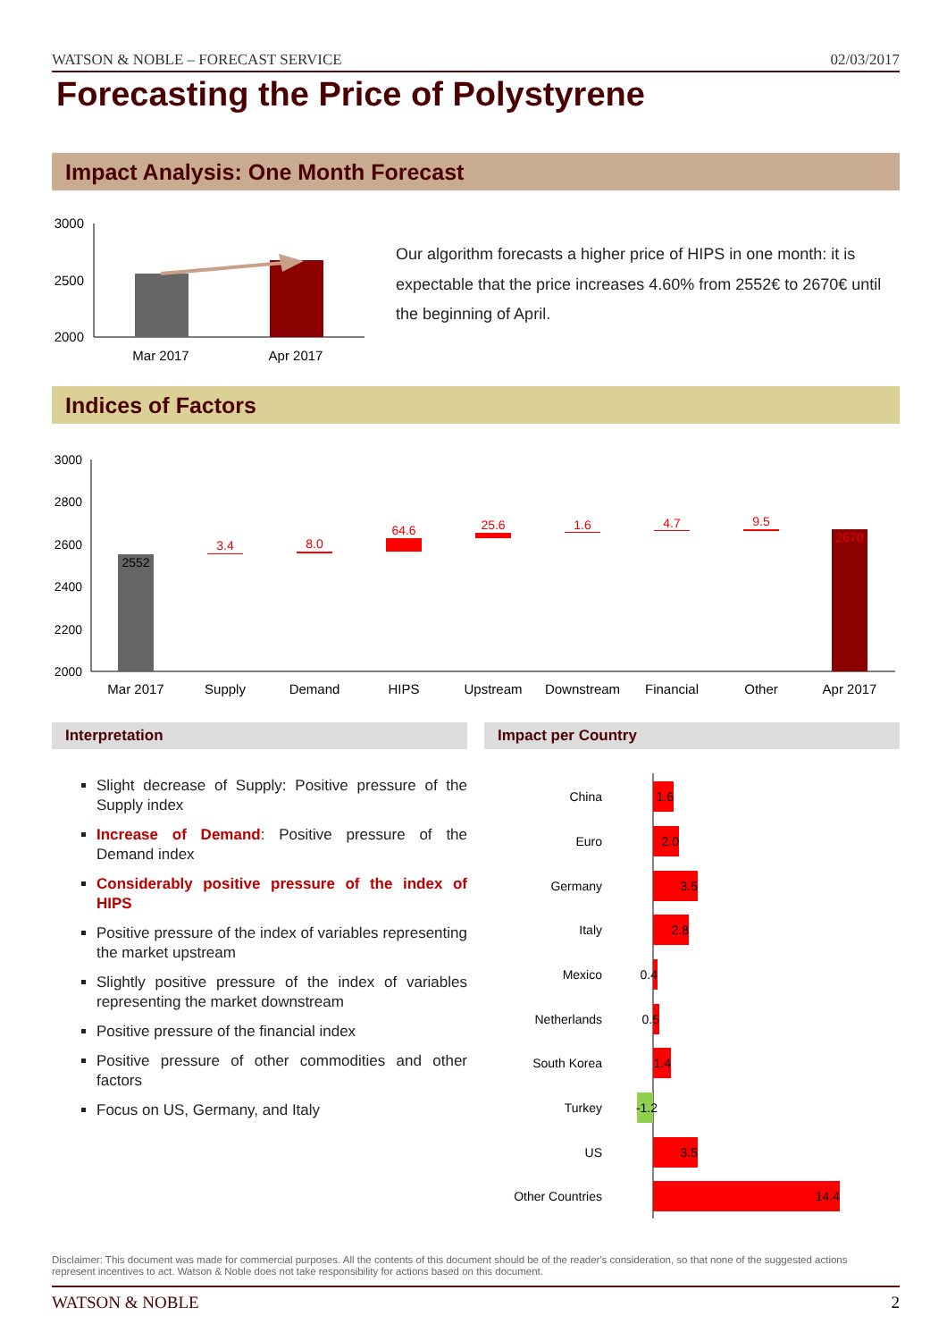WATSON & NOBLE – FORECAST SERVICE 02/03/2017
Forecasting the Price of Polystyrene
Impact Analysis: One Month Forecast
3000
2500
2000
Mar 2017
Apr 2017
Our algorithm forecasts a higher price of HIPS in one month: it is expectable that the price increases 4.60% from 2552€ to 2670€ until the beginning of April.
Indices of Factors
3000
2800
2600
2400
2200
2000
2552
2670
3.4
8.0
64.6
25.6
1.6
4.7
9.5
Mar 2017
Supply
Demand
HIPS
Upstream
Downstream
Financial
Other
Apr 2017
Interpretation Impact per Country
Slight decrease of Supply: Positive pressure of the Supply index
Increase of Demand: Positive pressure of the Demand index
Considerably positive pressure of the index of HIPS
Positive pressure of the index of variables representing the market upstream
Slightly positive pressure of the index of variables representing the market downstream
Positive pressure of the financial index
Positive pressure of other commodities and other factors
Focus on US, Germany, and Italy
China
Euro
Germany
Italy
Mexico
Netherlands
South Korea
Turkey
US
Other Countries
1.6
2.0
3.5
2.8
0.4
0.5
1.4
-1.2
3.5
14.4
Disclaimer: This document was made for commercial purposes. All the contents of this document should be of the reader's consideration, so that none of the suggested actions represent incentives to act. Watson & Noble does not take responsibility for actions based on this document.
WATSON & NOBLE 2